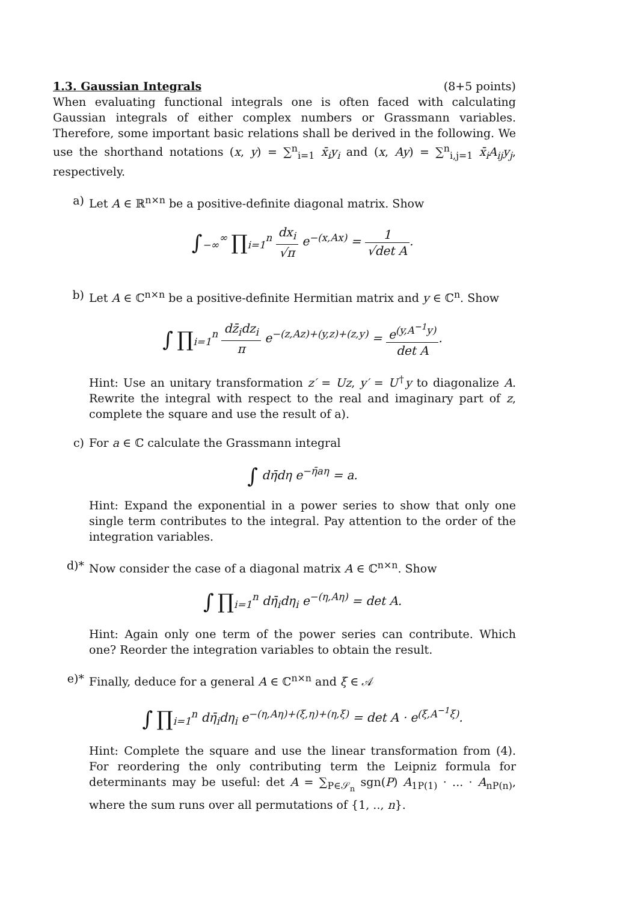1.3. Gaussian Integrals (8+5 points)
When evaluating functional integrals one is often faced with calculating Gaussian integrals of either complex numbers or Grassmann variables. Therefore, some important basic relations shall be derived in the following. We use the shorthand notations (x, y) = ∑<sup>n</sup><sub>i=1</sub> x̄<sub>i</sub>y<sub>i</sub> and (x, Ay) = ∑<sup>n</sup><sub>i,j=1</sub> x̄<sub>i</sub>A<sub>ij</sub>y<sub>j</sub>, respectively.
a) Let A ∈ ℝ<sup>n×n</sup> be a positive-definite diagonal matrix. Show
∫<sub>−∞</sub><sup>∞</sup> ∏<sub>i=1</sub><sup>n</sup> dx<sub>i</sub> √π e<sup>−(x,Ax)</sup> = 1 √det A.
b) Let A ∈ ℂ<sup>n×n</sup> be a positive-definite Hermitian matrix and y ∈ ℂ<sup>n</sup>. Show
∫ ∏<sub>i=1</sub><sup>n</sup> dz̄<sub>i</sub>dz<sub>i</sub> π e<sup>−(z,Az)+(y,z)+(z,y)</sup> = e<sup>(y,A<sup>−1</sup>y)</sup> det A.
Hint: Use an unitary transformation z′ = Uz, y′ = U<sup>†</sup>y to diagonalize A. Rewrite the integral with respect to the real and imaginary part of z, complete the square and use the result of a).
c) For a ∈ ℂ calculate the Grassmann integral
∫ dη̄dη e<sup>−η̄aη</sup> = a.
Hint: Expand the exponential in a power series to show that only one single term contributes to the integral. Pay attention to the order of the integration variables.
d)* Now consider the case of a diagonal matrix A ∈ ℂ<sup>n×n</sup>. Show
∫ ∏<sub>i=1</sub><sup>n</sup> dη̄<sub>i</sub>dη<sub>i</sub> e<sup>−(η,Aη)</sup> = det A.
Hint: Again only one term of the power series can contribute. Which one? Reorder the integration variables to obtain the result.
e)* Finally, deduce for a general A ∈ ℂ<sup>n×n</sup> and ξ ∈ 𝒜
∫ ∏<sub>i=1</sub><sup>n</sup> dη̄<sub>i</sub>dη<sub>i</sub> e<sup>−(η,Aη)+(ξ,η)+(η,ξ)</sup> = det A · e<sup>(ξ,A<sup>−1</sup>ξ)</sup>.
Hint: Complete the square and use the linear transformation from (4). For reordering the only contributing term the Leipniz formula for determinants may be useful: det A = ∑<sub>P∈𝒮<sub>n</sub></sub> sgn(P) A<sub>1P(1)</sub> · ... · A<sub>nP(n)</sub>, where the sum runs over all permutations of {1, .., n}.